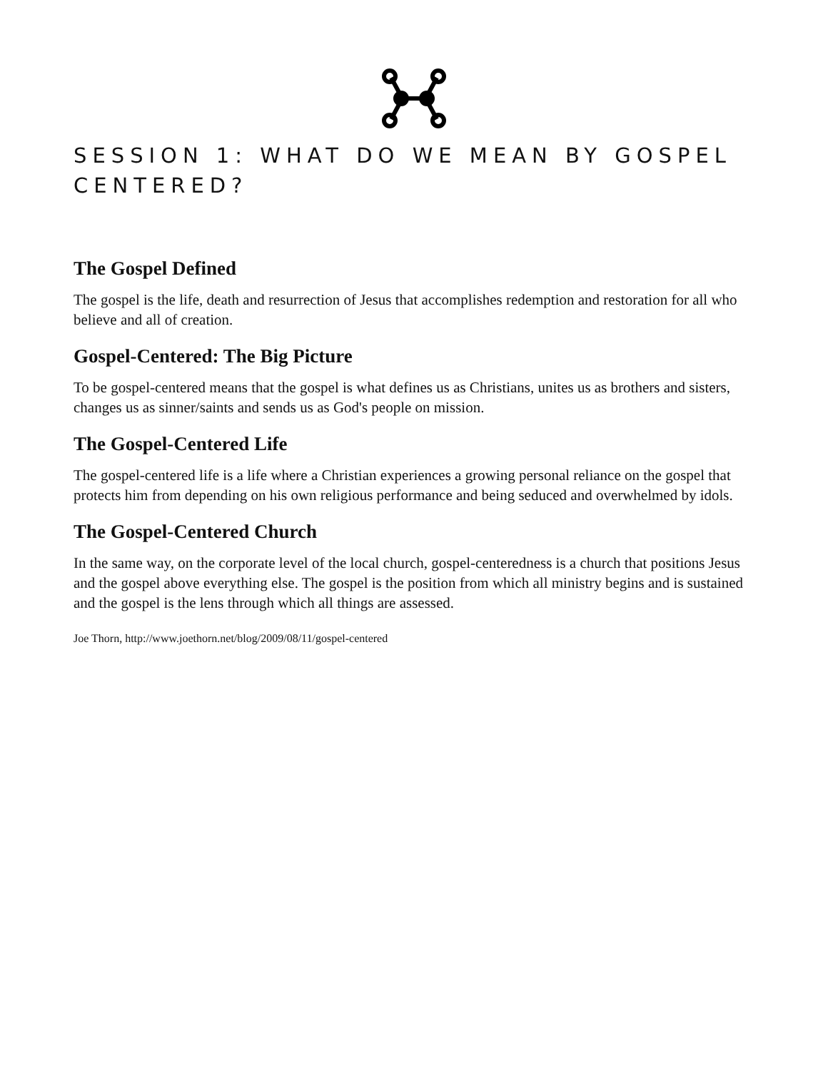SESSION 1: WHAT DO WE MEAN BY GOSPEL CENTERED?
The Gospel Defined
The gospel is the life, death and resurrection of Jesus that accomplishes redemption and restoration for all who believe and all of creation.
Gospel-Centered: The Big Picture
To be gospel-centered means that the gospel is what defines us as Christians, unites us as brothers and sisters, changes us as sinner/saints and sends us as God's people on mission.
The Gospel-Centered Life
The gospel-centered life is a life where a Christian experiences a growing personal reliance on the gospel that protects him from depending on his own religious performance and being seduced and overwhelmed by idols.
The Gospel-Centered Church
In the same way, on the corporate level of the local church, gospel-centeredness is a church that positions Jesus and the gospel above everything else. The gospel is the position from which all ministry begins and is sustained and the gospel is the lens through which all things are assessed.
Joe Thorn, http://www.joethorn.net/blog/2009/08/11/gospel-centered